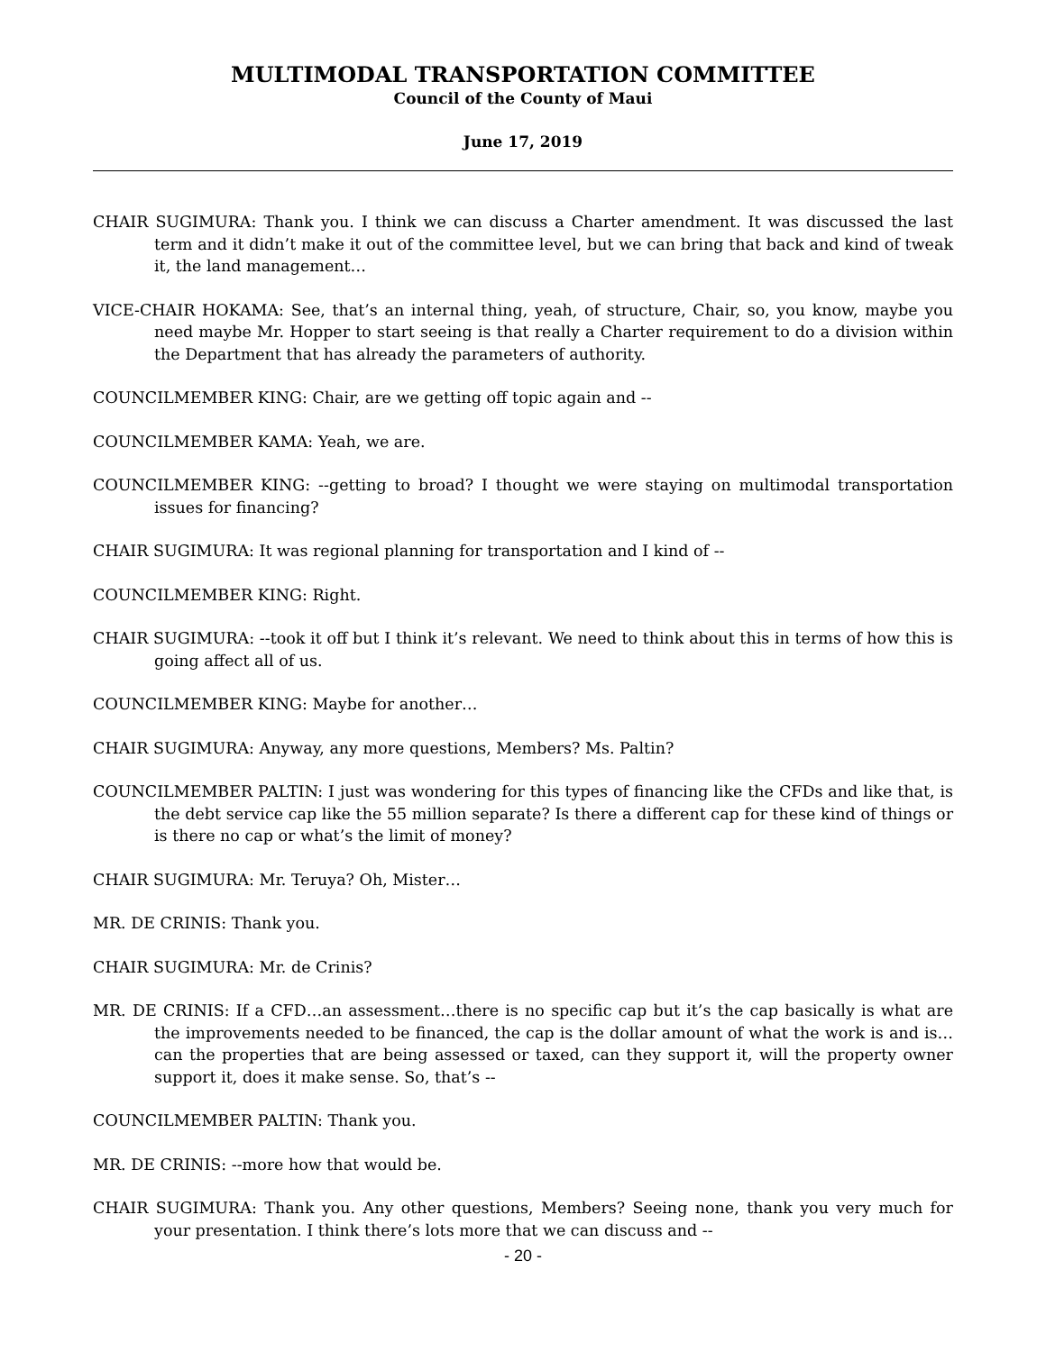MULTIMODAL TRANSPORTATION COMMITTEE
Council of the County of Maui
June 17, 2019
CHAIR SUGIMURA: Thank you. I think we can discuss a Charter amendment. It was discussed the last term and it didn’t make it out of the committee level, but we can bring that back and kind of tweak it, the land management…
VICE-CHAIR HOKAMA: See, that’s an internal thing, yeah, of structure, Chair, so, you know, maybe you need maybe Mr. Hopper to start seeing is that really a Charter requirement to do a division within the Department that has already the parameters of authority.
COUNCILMEMBER KING: Chair, are we getting off topic again and --
COUNCILMEMBER KAMA: Yeah, we are.
COUNCILMEMBER KING: --getting to broad? I thought we were staying on multimodal transportation issues for financing?
CHAIR SUGIMURA: It was regional planning for transportation and I kind of --
COUNCILMEMBER KING: Right.
CHAIR SUGIMURA: --took it off but I think it’s relevant. We need to think about this in terms of how this is going affect all of us.
COUNCILMEMBER KING: Maybe for another…
CHAIR SUGIMURA: Anyway, any more questions, Members? Ms. Paltin?
COUNCILMEMBER PALTIN: I just was wondering for this types of financing like the CFDs and like that, is the debt service cap like the 55 million separate? Is there a different cap for these kind of things or is there no cap or what’s the limit of money?
CHAIR SUGIMURA: Mr. Teruya? Oh, Mister…
MR. DE CRINIS: Thank you.
CHAIR SUGIMURA: Mr. de Crinis?
MR. DE CRINIS: If a CFD…an assessment…there is no specific cap but it’s the cap basically is what are the improvements needed to be financed, the cap is the dollar amount of what the work is and is…can the properties that are being assessed or taxed, can they support it, will the property owner support it, does it make sense. So, that’s --
COUNCILMEMBER PALTIN: Thank you.
MR. DE CRINIS: --more how that would be.
CHAIR SUGIMURA: Thank you. Any other questions, Members? Seeing none, thank you very much for your presentation. I think there’s lots more that we can discuss and --
- 20 -